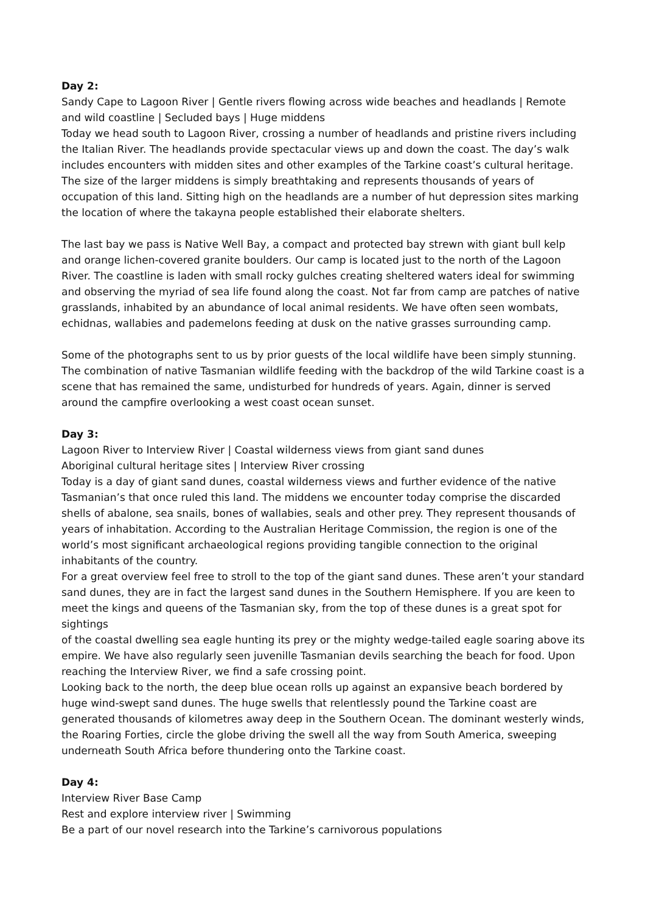Day 2:
Sandy Cape to Lagoon River | Gentle rivers flowing across wide beaches and headlands | Remote and wild coastline | Secluded bays | Huge middens
Today we head south to Lagoon River, crossing a number of headlands and pristine rivers including the Italian River. The headlands provide spectacular views up and down the coast. The day’s walk includes encounters with midden sites and other examples of the Tarkine coast’s cultural heritage. The size of the larger middens is simply breathtaking and represents thousands of years of occupation of this land. Sitting high on the headlands are a number of hut depression sites marking the location of where the takayna people established their elaborate shelters.
The last bay we pass is Native Well Bay, a compact and protected bay strewn with giant bull kelp and orange lichen-covered granite boulders. Our camp is located just to the north of the Lagoon River. The coastline is laden with small rocky gulches creating sheltered waters ideal for swimming and observing the myriad of sea life found along the coast. Not far from camp are patches of native grasslands, inhabited by an abundance of local animal residents. We have often seen wombats, echidnas, wallabies and pademelons feeding at dusk on the native grasses surrounding camp.
Some of the photographs sent to us by prior guests of the local wildlife have been simply stunning. The combination of native Tasmanian wildlife feeding with the backdrop of the wild Tarkine coast is a scene that has remained the same, undisturbed for hundreds of years. Again, dinner is served around the campfire overlooking a west coast ocean sunset.
Day 3:
Lagoon River to Interview River | Coastal wilderness views from giant sand dunes
Aboriginal cultural heritage sites | Interview River crossing
Today is a day of giant sand dunes, coastal wilderness views and further evidence of the native Tasmanian’s that once ruled this land. The middens we encounter today comprise the discarded shells of abalone, sea snails, bones of wallabies, seals and other prey. They represent thousands of years of inhabitation. According to the Australian Heritage Commission, the region is one of the world’s most significant archaeological regions providing tangible connection to the original inhabitants of the country.
For a great overview feel free to stroll to the top of the giant sand dunes. These aren’t your standard sand dunes, they are in fact the largest sand dunes in the Southern Hemisphere. If you are keen to meet the kings and queens of the Tasmanian sky, from the top of these dunes is a great spot for sightings
of the coastal dwelling sea eagle hunting its prey or the mighty wedge-tailed eagle soaring above its empire. We have also regularly seen juvenille Tasmanian devils searching the beach for food. Upon reaching the Interview River, we find a safe crossing point.
Looking back to the north, the deep blue ocean rolls up against an expansive beach bordered by huge wind-swept sand dunes. The huge swells that relentlessly pound the Tarkine coast are generated thousands of kilometres away deep in the Southern Ocean. The dominant westerly winds, the Roaring Forties, circle the globe driving the swell all the way from South America, sweeping underneath South Africa before thundering onto the Tarkine coast.
Day 4:
Interview River Base Camp
Rest and explore interview river | Swimming
Be a part of our novel research into the Tarkine’s carnivorous populations